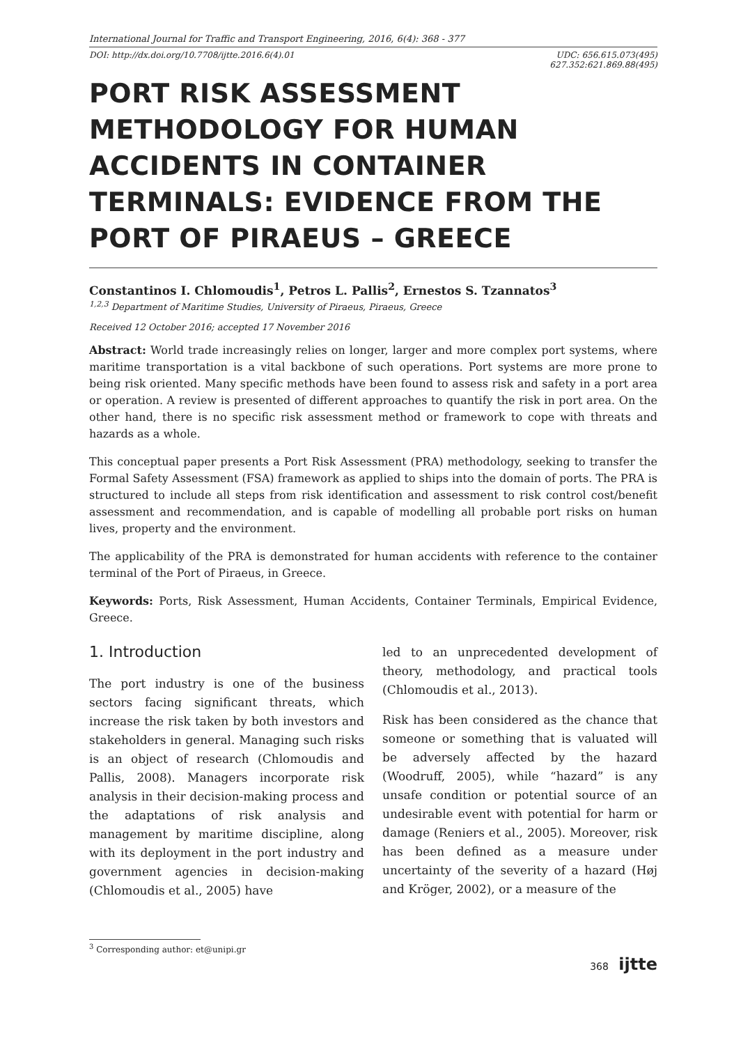International Journal for Traffic and Transport Engineering, 2016, 6(4): 368 - 377
DOI: http://dx.doi.org/10.7708/ijtte.2016.6(4).01 UDC: 656.615.073(495)
627.352:621.869.88(495)
PORT RISK ASSESSMENT METHODOLOGY FOR HUMAN ACCIDENTS IN CONTAINER TERMINALS: EVIDENCE FROM THE PORT OF PIRAEUS – GREECE
Constantinos I. Chlomoudis<sup>1</sup>, Petros L. Pallis<sup>2</sup>, Ernestos S. Tzannatos<sup>3</sup>
<sup>1,2,3</sup> Department of Maritime Studies, University of Piraeus, Piraeus, Greece
Received 12 October 2016; accepted 17 November 2016
Abstract: World trade increasingly relies on longer, larger and more complex port systems, where maritime transportation is a vital backbone of such operations. Port systems are more prone to being risk oriented. Many specific methods have been found to assess risk and safety in a port area or operation. A review is presented of different approaches to quantify the risk in port area. On the other hand, there is no specific risk assessment method or framework to cope with threats and hazards as a whole.
This conceptual paper presents a Port Risk Assessment (PRA) methodology, seeking to transfer the Formal Safety Assessment (FSA) framework as applied to ships into the domain of ports. The PRA is structured to include all steps from risk identification and assessment to risk control cost/benefit assessment and recommendation, and is capable of modelling all probable port risks on human lives, property and the environment.
The applicability of the PRA is demonstrated for human accidents with reference to the container terminal of the Port of Piraeus, in Greece.
Keywords: Ports, Risk Assessment, Human Accidents, Container Terminals, Empirical Evidence, Greece.
1. Introduction
The port industry is one of the business sectors facing significant threats, which increase the risk taken by both investors and stakeholders in general. Managing such risks is an object of research (Chlomoudis and Pallis, 2008). Managers incorporate risk analysis in their decision-making process and the adaptations of risk analysis and management by maritime discipline, along with its deployment in the port industry and government agencies in decision-making (Chlomoudis et al., 2005) have
led to an unprecedented development of theory, methodology, and practical tools (Chlomoudis et al., 2013).
Risk has been considered as the chance that someone or something that is valuated will be adversely affected by the hazard (Woodruff, 2005), while “hazard” is any unsafe condition or potential source of an undesirable event with potential for harm or damage (Reniers et al., 2005). Moreover, risk has been defined as a measure under uncertainty of the severity of a hazard (Høj and Kröger, 2002), or a measure of the
<sup>3</sup> Corresponding author: et@unipi.gr
368 ijtte